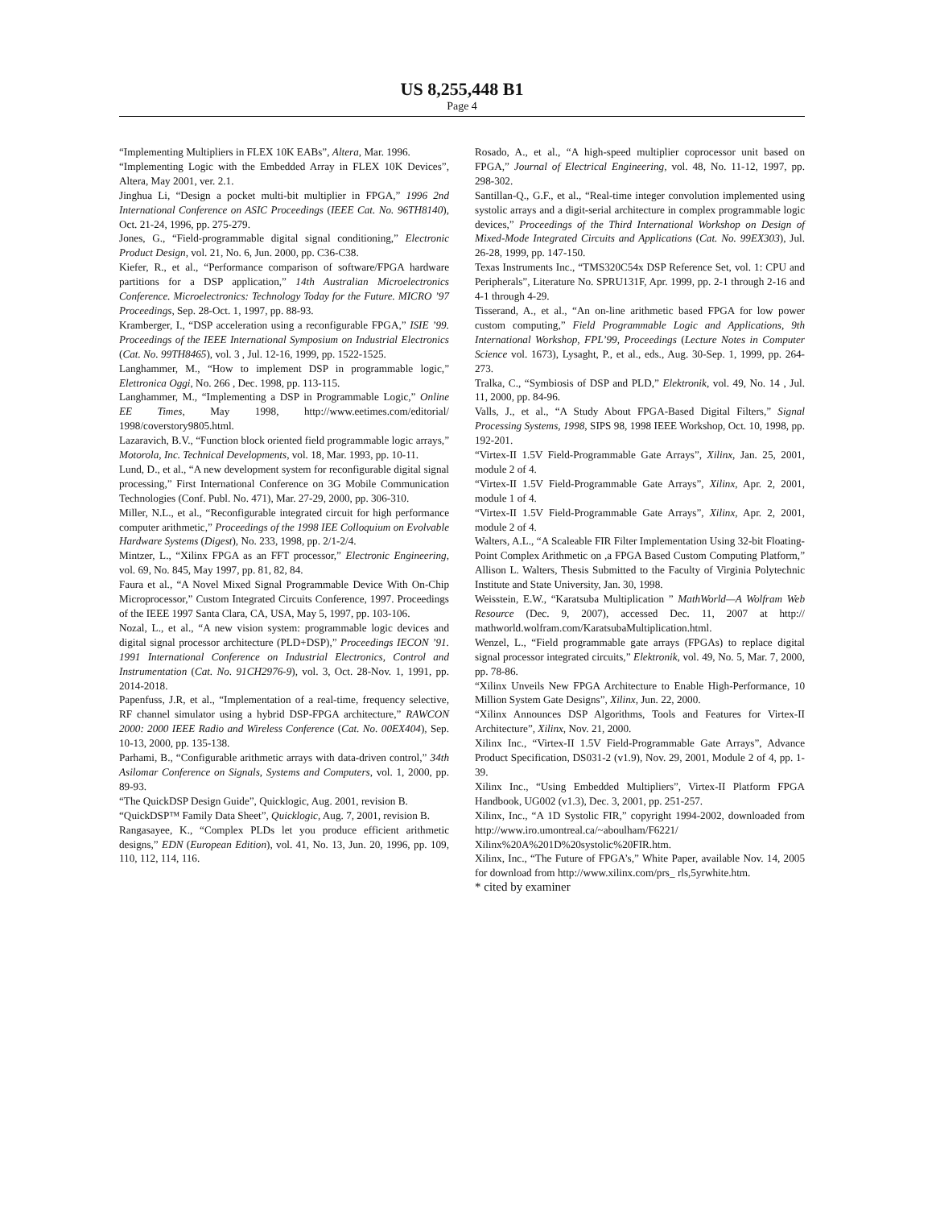US 8,255,448 B1
Page 4
“Implementing Multipliers in FLEX 10K EABs”, Altera, Mar. 1996.
“Implementing Logic with the Embedded Array in FLEX 10K Devices”, Altera, May 2001, ver. 2.1.
Jinghua Li, “Design a pocket multi-bit multiplier in FPGA,” 1996 2nd International Conference on ASIC Proceedings (IEEE Cat. No. 96TH8140), Oct. 21-24, 1996, pp. 275-279.
Jones, G., “Field-programmable digital signal conditioning,” Electronic Product Design, vol. 21, No. 6, Jun. 2000, pp. C36-C38.
Kiefer, R., et al., “Performance comparison of software/FPGA hardware partitions for a DSP application,” 14th Australian Microelectronics Conference. Microelectronics: Technology Today for the Future. MICRO ’97 Proceedings, Sep. 28-Oct. 1, 1997, pp. 88-93.
Kramberger, I., “DSP acceleration using a reconfigurable FPGA,” ISIE ’99. Proceedings of the IEEE International Symposium on Industrial Electronics (Cat. No. 99TH8465), vol. 3 , Jul. 12-16, 1999, pp. 1522-1525.
Langhammer, M., “How to implement DSP in programmable logic,” Elettronica Oggi, No. 266 , Dec. 1998, pp. 113-115.
Langhammer, M., “Implementing a DSP in Programmable Logic,” Online EE Times, May 1998, http://www.eetimes.com/editorial/ 1998/coverstory9805.html.
Lazaravich, B.V., “Function block oriented field programmable logic arrays,” Motorola, Inc. Technical Developments, vol. 18, Mar. 1993, pp. 10-11.
Lund, D., et al., “A new development system for reconfigurable digital signal processing,” First International Conference on 3G Mobile Communication Technologies (Conf. Publ. No. 471), Mar. 27-29, 2000, pp. 306-310.
Miller, N.L., et al., “Reconfigurable integrated circuit for high performance computer arithmetic,” Proceedings of the 1998 IEE Colloquium on Evolvable Hardware Systems (Digest), No. 233, 1998, pp. 2/1-2/4.
Mintzer, L., “Xilinx FPGA as an FFT processor,” Electronic Engineering, vol. 69, No. 845, May 1997, pp. 81, 82, 84.
Faura et al., “A Novel Mixed Signal Programmable Device With On-Chip Microprocessor,” Custom Integrated Circuits Conference, 1997. Proceedings of the IEEE 1997 Santa Clara, CA, USA, May 5, 1997, pp. 103-106.
Nozal, L., et al., “A new vision system: programmable logic devices and digital signal processor architecture (PLD+DSP),” Proceedings IECON ’91. 1991 International Conference on Industrial Electronics, Control and Instrumentation (Cat. No. 91CH2976-9), vol. 3, Oct. 28-Nov. 1, 1991, pp. 2014-2018.
Papenfuss, J.R, et al., “Implementation of a real-time, frequency selective, RF channel simulator using a hybrid DSP-FPGA architecture,” RAWCON 2000: 2000 IEEE Radio and Wireless Conference (Cat. No. 00EX404), Sep. 10-13, 2000, pp. 135-138.
Parhami, B., “Configurable arithmetic arrays with data-driven control,” 34th Asilomar Conference on Signals, Systems and Computers, vol. 1, 2000, pp. 89-93.
“The QuickDSP Design Guide”, Quicklogic, Aug. 2001, revision B.
“QuickDSP™ Family Data Sheet”, Quicklogic, Aug. 7, 2001, revision B.
Rangasayee, K., “Complex PLDs let you produce efficient arithmetic designs,” EDN (European Edition), vol. 41, No. 13, Jun. 20, 1996, pp. 109, 110, 112, 114, 116.
Rosado, A., et al., “A high-speed multiplier coprocessor unit based on FPGA,” Journal of Electrical Engineering, vol. 48, No. 11-12, 1997, pp. 298-302.
Santillan-Q., G.F., et al., “Real-time integer convolution implemented using systolic arrays and a digit-serial architecture in complex programmable logic devices,” Proceedings of the Third International Workshop on Design of Mixed-Mode Integrated Circuits and Applications (Cat. No. 99EX303), Jul. 26-28, 1999, pp. 147-150.
Texas Instruments Inc., “TMS320C54x DSP Reference Set, vol. 1: CPU and Peripherals”, Literature No. SPRU131F, Apr. 1999, pp. 2-1 through 2-16 and 4-1 through 4-29.
Tisserand, A., et al., “An on-line arithmetic based FPGA for low power custom computing,” Field Programmable Logic and Applications, 9th International Workshop, FPL’99, Proceedings (Lecture Notes in Computer Science vol. 1673), Lysaght, P., et al., eds., Aug. 30-Sep. 1, 1999, pp. 264-273.
Tralka, C., “Symbiosis of DSP and PLD,” Elektronik, vol. 49, No. 14 , Jul. 11, 2000, pp. 84-96.
Valls, J., et al., “A Study About FPGA-Based Digital Filters,” Signal Processing Systems, 1998, SIPS 98, 1998 IEEE Workshop, Oct. 10, 1998, pp. 192-201.
“Virtex-II 1.5V Field-Programmable Gate Arrays”, Xilinx, Jan. 25, 2001, module 2 of 4.
“Virtex-II 1.5V Field-Programmable Gate Arrays”, Xilinx, Apr. 2, 2001, module 1 of 4.
“Virtex-II 1.5V Field-Programmable Gate Arrays”, Xilinx, Apr. 2, 2001, module 2 of 4.
Walters, A.L., “A Scaleable FIR Filter Implementation Using 32-bit Floating-Point Complex Arithmetic on ,a FPGA Based Custom Computing Platform,” Allison L. Walters, Thesis Submitted to the Faculty of Virginia Polytechnic Institute and State University, Jan. 30, 1998.
Weisstein, E.W., “Karatsuba Multiplication ” MathWorld—A Wolfram Web Resource (Dec. 9, 2007), accessed Dec. 11, 2007 at http:// mathworld.wolfram.com/KaratsubaMultiplication.html.
Wenzel, L., “Field programmable gate arrays (FPGAs) to replace digital signal processor integrated circuits,” Elektronik, vol. 49, No. 5, Mar. 7, 2000, pp. 78-86.
“Xilinx Unveils New FPGA Architecture to Enable High-Performance, 10 Million System Gate Designs”, Xilinx, Jun. 22, 2000.
“Xilinx Announces DSP Algorithms, Tools and Features for Virtex-II Architecture”, Xilinx, Nov. 21, 2000.
Xilinx Inc., “Virtex-II 1.5V Field-Programmable Gate Arrays”, Advance Product Specification, DS031-2 (v1.9), Nov. 29, 2001, Module 2 of 4, pp. 1-39.
Xilinx Inc., “Using Embedded Multipliers”, Virtex-II Platform FPGA Handbook, UG002 (v1.3), Dec. 3, 2001, pp. 251-257.
Xilinx, Inc., “A 1D Systolic FIR,” copyright 1994-2002, downloaded from http://www.iro.umontreal.ca/~aboulham/F6221/ Xilinx%20A%201D%20systolic%20FIR.htm.
Xilinx, Inc., “The Future of FPGA’s,” White Paper, available Nov. 14, 2005 for download from http://www.xilinx.com/prs_ rls,5yrwhite.htm.
* cited by examiner